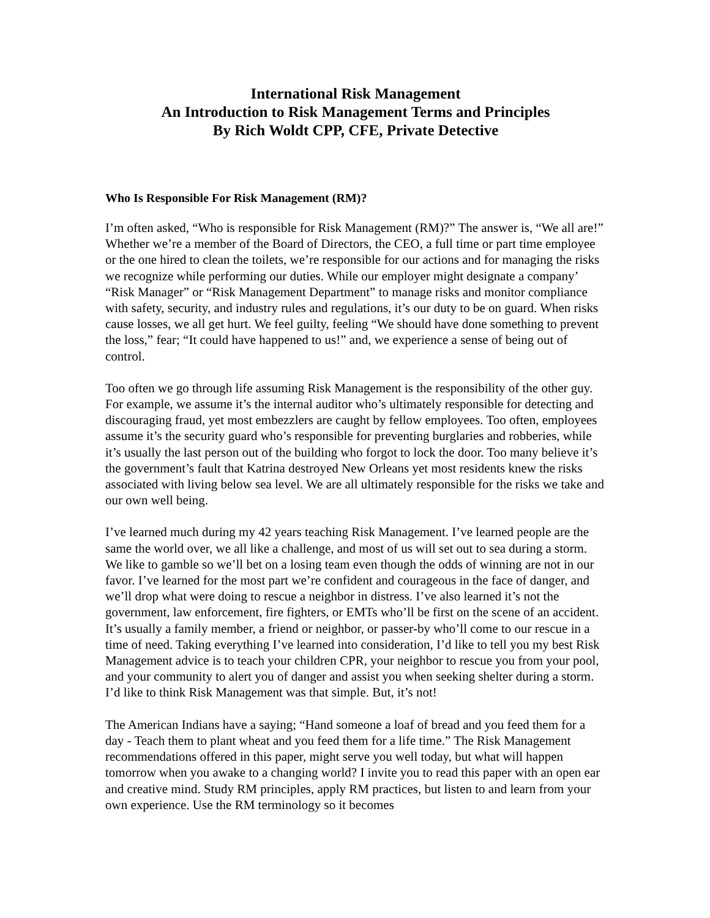International Risk Management
An Introduction to Risk Management Terms and Principles
By Rich Woldt CPP, CFE, Private Detective
Who Is Responsible For Risk Management (RM)?
I’m often asked, “Who is responsible for Risk Management (RM)?” The answer is, “We all are!” Whether we’re a member of the Board of Directors, the CEO, a full time or part time employee or the one hired to clean the toilets, we’re responsible for our actions and for managing the risks we recognize while performing our duties. While our employer might designate a company’ “Risk Manager” or “Risk Management Department” to manage risks and monitor compliance with safety, security, and industry rules and regulations, it’s our duty to be on guard. When risks cause losses, we all get hurt. We feel guilty, feeling “We should have done something to prevent the loss,” fear; “It could have happened to us!” and, we experience a sense of being out of control.
Too often we go through life assuming Risk Management is the responsibility of the other guy. For example, we assume it’s the internal auditor who’s ultimately responsible for detecting and discouraging fraud, yet most embezzlers are caught by fellow employees. Too often, employees assume it’s the security guard who’s responsible for preventing burglaries and robberies, while it’s usually the last person out of the building who forgot to lock the door. Too many believe it’s the government’s fault that Katrina destroyed New Orleans yet most residents knew the risks associated with living below sea level. We are all ultimately responsible for the risks we take and our own well being.
I’ve learned much during my 42 years teaching Risk Management. I’ve learned people are the same the world over, we all like a challenge, and most of us will set out to sea during a storm. We like to gamble so we’ll bet on a losing team even though the odds of winning are not in our favor. I’ve learned for the most part we’re confident and courageous in the face of danger, and we’ll drop what were doing to rescue a neighbor in distress. I’ve also learned it’s not the government, law enforcement, fire fighters, or EMTs who’ll be first on the scene of an accident. It’s usually a family member, a friend or neighbor, or passer-by who’ll come to our rescue in a time of need. Taking everything I’ve learned into consideration, I’d like to tell you my best Risk Management advice is to teach your children CPR, your neighbor to rescue you from your pool, and your community to alert you of danger and assist you when seeking shelter during a storm. I’d like to think Risk Management was that simple. But, it’s not!
The American Indians have a saying; “Hand someone a loaf of bread and you feed them for a day - Teach them to plant wheat and you feed them for a life time.” The Risk Management recommendations offered in this paper, might serve you well today, but what will happen tomorrow when you awake to a changing world? I invite you to read this paper with an open ear and creative mind. Study RM principles, apply RM practices, but listen to and learn from your own experience. Use the RM terminology so it becomes